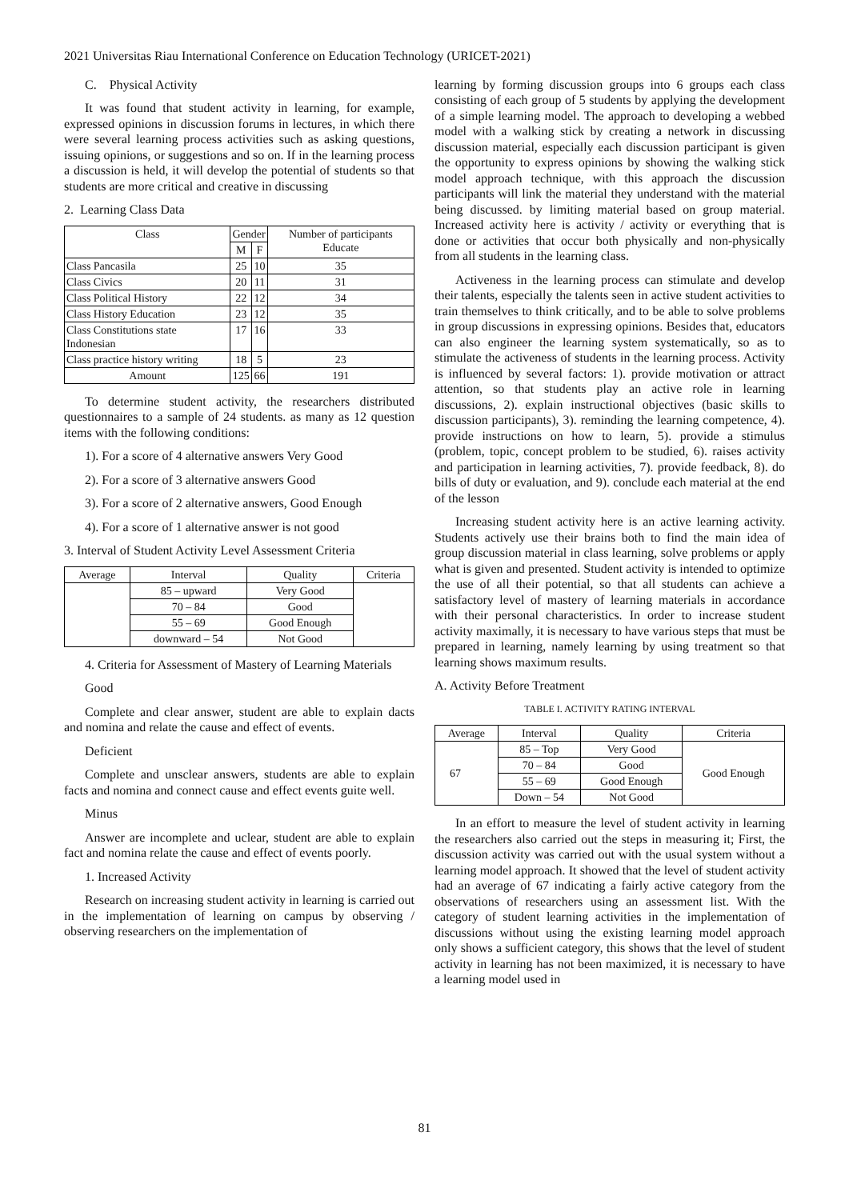2021 Universitas Riau International Conference on Education Technology (URICET-2021)
C. Physical Activity
It was found that student activity in learning, for example, expressed opinions in discussion forums in lectures, in which there were several learning process activities such as asking questions, issuing opinions, or suggestions and so on. If in the learning process a discussion is held, it will develop the potential of students so that students are more critical and creative in discussing
2. Learning Class Data
| Class | Gender | | Number of participants Educate |
| --- | --- | --- | --- |
| | M | F | |
| Class Pancasila | 25 | 10 | 35 |
| Class Civics | 20 | 11 | 31 |
| Class Political History | 22 | 12 | 34 |
| Class History Education | 23 | 12 | 35 |
| Class Constitutions state Indonesian | 17 | 16 | 33 |
| Class practice history writing | 18 | 5 | 23 |
| Amount | 125 | 66 | 191 |
To determine student activity, the researchers distributed questionnaires to a sample of 24 students. as many as 12 question items with the following conditions:
1). For a score of 4 alternative answers Very Good
2). For a score of 3 alternative answers Good
3). For a score of 2 alternative answers, Good Enough
4). For a score of 1 alternative answer is not good
3. Interval of Student Activity Level Assessment Criteria
| Average | Interval | Quality | Criteria |
| --- | --- | --- | --- |
| | 85 – upward | Very Good | |
| | 70 – 84 | Good | |
| | 55 – 69 | Good Enough | |
| | downward – 54 | Not Good | |
4. Criteria for Assessment of Mastery of Learning Materials
Good
Complete and clear answer, student are able to explain dacts and nomina and relate the cause and effect of events.
Deficient
Complete and unsclear answers, students are able to explain facts and nomina and connect cause and effect events guite well.
Minus
Answer are incomplete and uclear, student are able to explain fact and nomina relate the cause and effect of events poorly.
1. Increased Activity
Research on increasing student activity in learning is carried out in the implementation of learning on campus by observing / observing researchers on the implementation of
learning by forming discussion groups into 6 groups each class consisting of each group of 5 students by applying the development of a simple learning model. The approach to developing a webbed model with a walking stick by creating a network in discussing discussion material, especially each discussion participant is given the opportunity to express opinions by showing the walking stick model approach technique, with this approach the discussion participants will link the material they understand with the material being discussed. by limiting material based on group material. Increased activity here is activity / activity or everything that is done or activities that occur both physically and non-physically from all students in the learning class.
Activeness in the learning process can stimulate and develop their talents, especially the talents seen in active student activities to train themselves to think critically, and to be able to solve problems in group discussions in expressing opinions. Besides that, educators can also engineer the learning system systematically, so as to stimulate the activeness of students in the learning process. Activity is influenced by several factors: 1). provide motivation or attract attention, so that students play an active role in learning discussions, 2). explain instructional objectives (basic skills to discussion participants), 3). reminding the learning competence, 4). provide instructions on how to learn, 5). provide a stimulus (problem, topic, concept problem to be studied, 6). raises activity and participation in learning activities, 7). provide feedback, 8). do bills of duty or evaluation, and 9). conclude each material at the end of the lesson
Increasing student activity here is an active learning activity. Students actively use their brains both to find the main idea of group discussion material in class learning, solve problems or apply what is given and presented. Student activity is intended to optimize the use of all their potential, so that all students can achieve a satisfactory level of mastery of learning materials in accordance with their personal characteristics. In order to increase student activity maximally, it is necessary to have various steps that must be prepared in learning, namely learning by using treatment so that learning shows maximum results.
A. Activity Before Treatment
TABLE I. ACTIVITY RATING INTERVAL
| Average | Interval | Quality | Criteria |
| --- | --- | --- | --- |
| 67 | 85 – Top | Very Good | Good Enough |
| | 70 – 84 | Good | |
| | 55 – 69 | Good Enough | |
| | Down – 54 | Not Good | |
In an effort to measure the level of student activity in learning the researchers also carried out the steps in measuring it; First, the discussion activity was carried out with the usual system without a learning model approach. It showed that the level of student activity had an average of 67 indicating a fairly active category from the observations of researchers using an assessment list. With the category of student learning activities in the implementation of discussions without using the existing learning model approach only shows a sufficient category, this shows that the level of student activity in learning has not been maximized, it is necessary to have a learning model used in
81